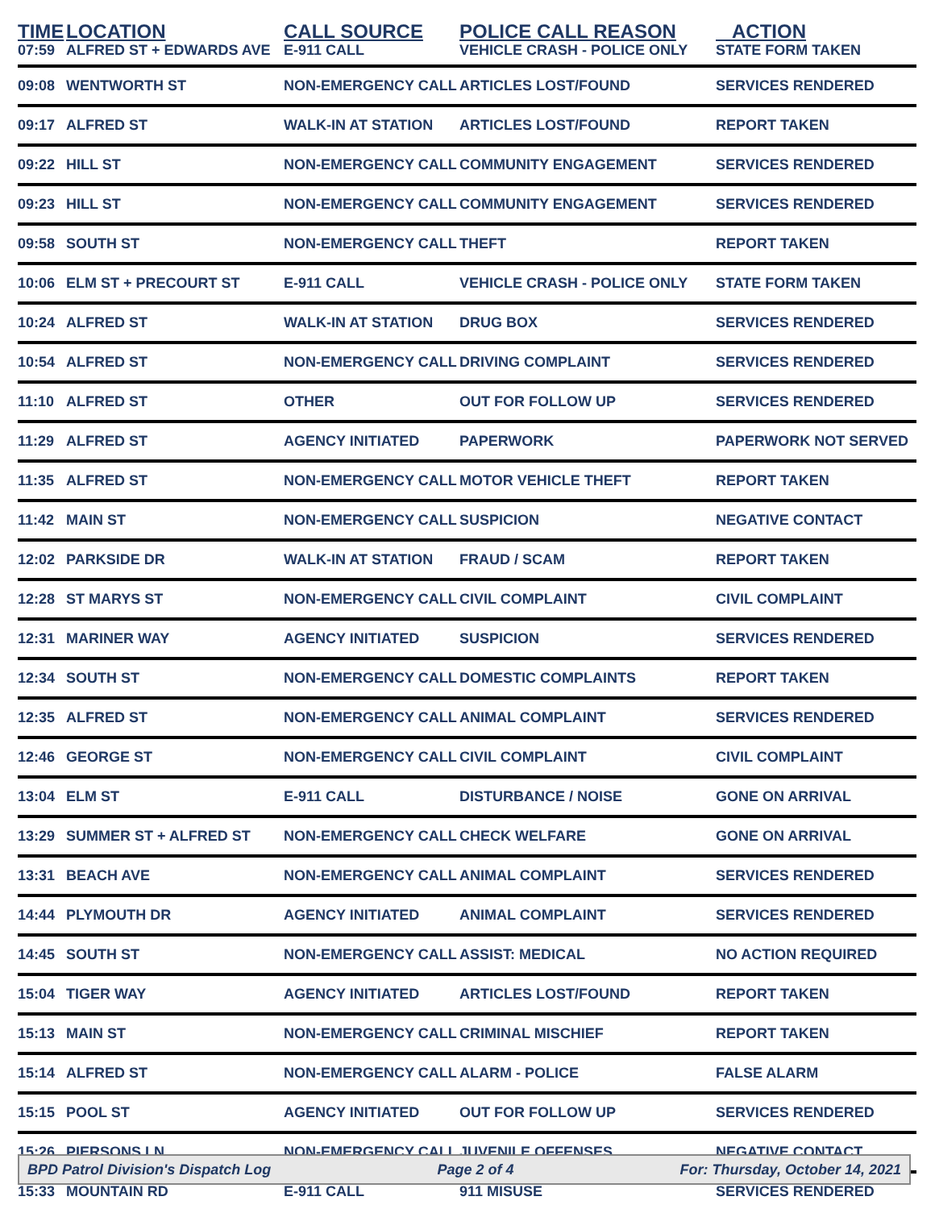| TIME | LOCATION | CALL SOURCE | POLICE CALL REASON | ACTION |
| --- | --- | --- | --- | --- |
| 07:59 | ALFRED ST + EDWARDS AVE | E-911 CALL | VEHICLE CRASH - POLICE ONLY | STATE FORM TAKEN |
| 09:08 | WENTWORTH ST | NON-EMERGENCY CALL | ARTICLES LOST/FOUND | SERVICES RENDERED |
| 09:17 | ALFRED ST | WALK-IN AT STATION | ARTICLES LOST/FOUND | REPORT TAKEN |
| 09:22 | HILL ST | NON-EMERGENCY CALL | COMMUNITY ENGAGEMENT | SERVICES RENDERED |
| 09:23 | HILL ST | NON-EMERGENCY CALL | COMMUNITY ENGAGEMENT | SERVICES RENDERED |
| 09:58 | SOUTH ST | NON-EMERGENCY CALL | THEFT | REPORT TAKEN |
| 10:06 | ELM ST + PRECOURT ST | E-911 CALL | VEHICLE CRASH - POLICE ONLY | STATE FORM TAKEN |
| 10:24 | ALFRED ST | WALK-IN AT STATION | DRUG BOX | SERVICES RENDERED |
| 10:54 | ALFRED ST | NON-EMERGENCY CALL | DRIVING COMPLAINT | SERVICES RENDERED |
| 11:10 | ALFRED ST | OTHER | OUT FOR FOLLOW UP | SERVICES RENDERED |
| 11:29 | ALFRED ST | AGENCY INITIATED | PAPERWORK | PAPERWORK NOT SERVED |
| 11:35 | ALFRED ST | NON-EMERGENCY CALL | MOTOR VEHICLE THEFT | REPORT TAKEN |
| 11:42 | MAIN ST | NON-EMERGENCY CALL | SUSPICION | NEGATIVE CONTACT |
| 12:02 | PARKSIDE DR | WALK-IN AT STATION | FRAUD / SCAM | REPORT TAKEN |
| 12:28 | ST MARYS ST | NON-EMERGENCY CALL | CIVIL COMPLAINT | CIVIL COMPLAINT |
| 12:31 | MARINER WAY | AGENCY INITIATED | SUSPICION | SERVICES RENDERED |
| 12:34 | SOUTH ST | NON-EMERGENCY CALL | DOMESTIC COMPLAINTS | REPORT TAKEN |
| 12:35 | ALFRED ST | NON-EMERGENCY CALL | ANIMAL COMPLAINT | SERVICES RENDERED |
| 12:46 | GEORGE ST | NON-EMERGENCY CALL | CIVIL COMPLAINT | CIVIL COMPLAINT |
| 13:04 | ELM ST | E-911 CALL | DISTURBANCE / NOISE | GONE ON ARRIVAL |
| 13:29 | SUMMER ST + ALFRED ST | NON-EMERGENCY CALL | CHECK WELFARE | GONE ON ARRIVAL |
| 13:31 | BEACH AVE | NON-EMERGENCY CALL | ANIMAL COMPLAINT | SERVICES RENDERED |
| 14:44 | PLYMOUTH DR | AGENCY INITIATED | ANIMAL COMPLAINT | SERVICES RENDERED |
| 14:45 | SOUTH ST | NON-EMERGENCY CALL | ASSIST: MEDICAL | NO ACTION REQUIRED |
| 15:04 | TIGER WAY | AGENCY INITIATED | ARTICLES LOST/FOUND | REPORT TAKEN |
| 15:13 | MAIN ST | NON-EMERGENCY CALL | CRIMINAL MISCHIEF | REPORT TAKEN |
| 15:14 | ALFRED ST | NON-EMERGENCY CALL | ALARM - POLICE | FALSE ALARM |
| 15:15 | POOL ST | AGENCY INITIATED | OUT FOR FOLLOW UP | SERVICES RENDERED |
| 15:26 | PIERSONS LN | NON-EMERGENCY CALL | JUVENILE OFFENSES | NEGATIVE CONTACT |
| 15:33 | MOUNTAIN RD | E-911 CALL | 911 MISUSE | SERVICES RENDERED |
BPD Patrol Division's Dispatch Log Page 2 of 4 For: Thursday, October 14, 2021